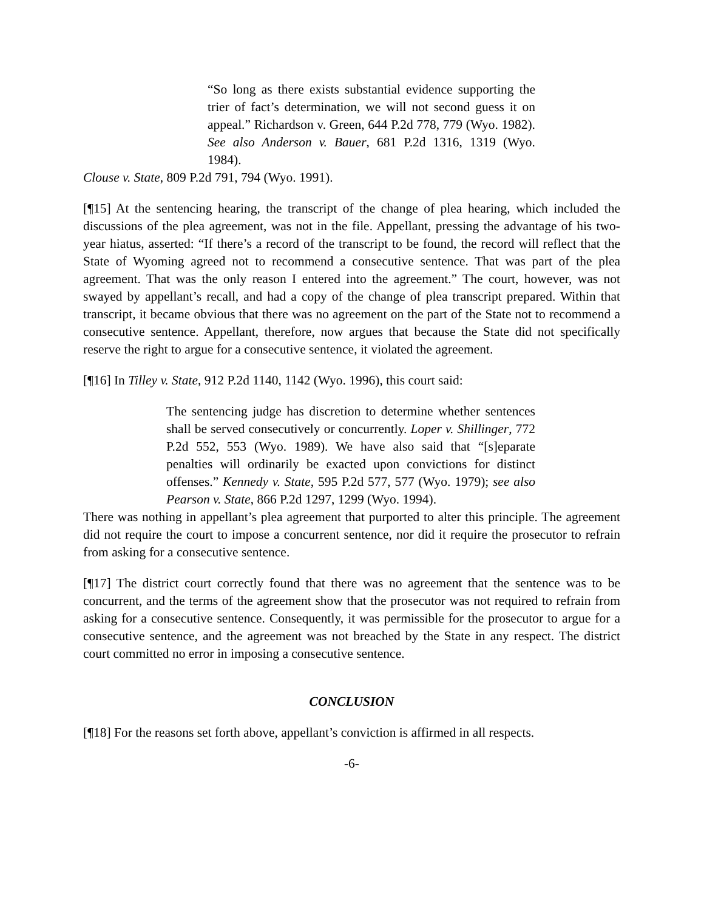“So long as there exists substantial evidence supporting the trier of fact’s determination, we will not second guess it on appeal.” Richardson v. Green, 644 P.2d 778, 779 (Wyo. 1982). See also Anderson v. Bauer, 681 P.2d 1316, 1319 (Wyo. 1984).
Clouse v. State, 809 P.2d 791, 794 (Wyo. 1991).
[¶15] At the sentencing hearing, the transcript of the change of plea hearing, which included the discussions of the plea agreement, was not in the file. Appellant, pressing the advantage of his two-year hiatus, asserted: “If there’s a record of the transcript to be found, the record will reflect that the State of Wyoming agreed not to recommend a consecutive sentence. That was part of the plea agreement. That was the only reason I entered into the agreement.” The court, however, was not swayed by appellant’s recall, and had a copy of the change of plea transcript prepared. Within that transcript, it became obvious that there was no agreement on the part of the State not to recommend a consecutive sentence. Appellant, therefore, now argues that because the State did not specifically reserve the right to argue for a consecutive sentence, it violated the agreement.
[¶16] In Tilley v. State, 912 P.2d 1140, 1142 (Wyo. 1996), this court said:
The sentencing judge has discretion to determine whether sentences shall be served consecutively or concurrently. Loper v. Shillinger, 772 P.2d 552, 553 (Wyo. 1989). We have also said that “[s]eparate penalties will ordinarily be exacted upon convictions for distinct offenses.” Kennedy v. State, 595 P.2d 577, 577 (Wyo. 1979); see also Pearson v. State, 866 P.2d 1297, 1299 (Wyo. 1994).
There was nothing in appellant’s plea agreement that purported to alter this principle. The agreement did not require the court to impose a concurrent sentence, nor did it require the prosecutor to refrain from asking for a consecutive sentence.
[¶17] The district court correctly found that there was no agreement that the sentence was to be concurrent, and the terms of the agreement show that the prosecutor was not required to refrain from asking for a consecutive sentence. Consequently, it was permissible for the prosecutor to argue for a consecutive sentence, and the agreement was not breached by the State in any respect. The district court committed no error in imposing a consecutive sentence.
CONCLUSION
[¶18] For the reasons set forth above, appellant’s conviction is affirmed in all respects.
-6-